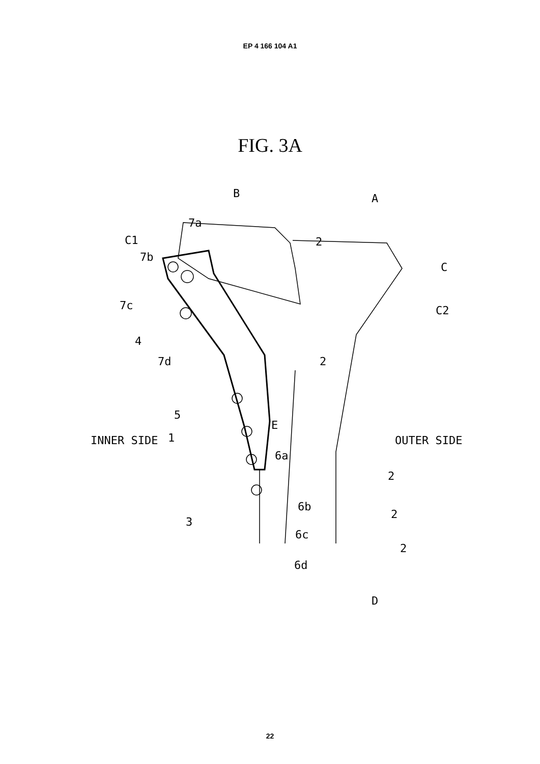EP 4 166 104 A1
FIG. 3A
B
A
7a
C1
2
7b
C
7c
C2
4
2
7d
5
E
INNER SIDE
1
OUTER SIDE
6a
2
6b
2
3
6c
2
6d
D
22